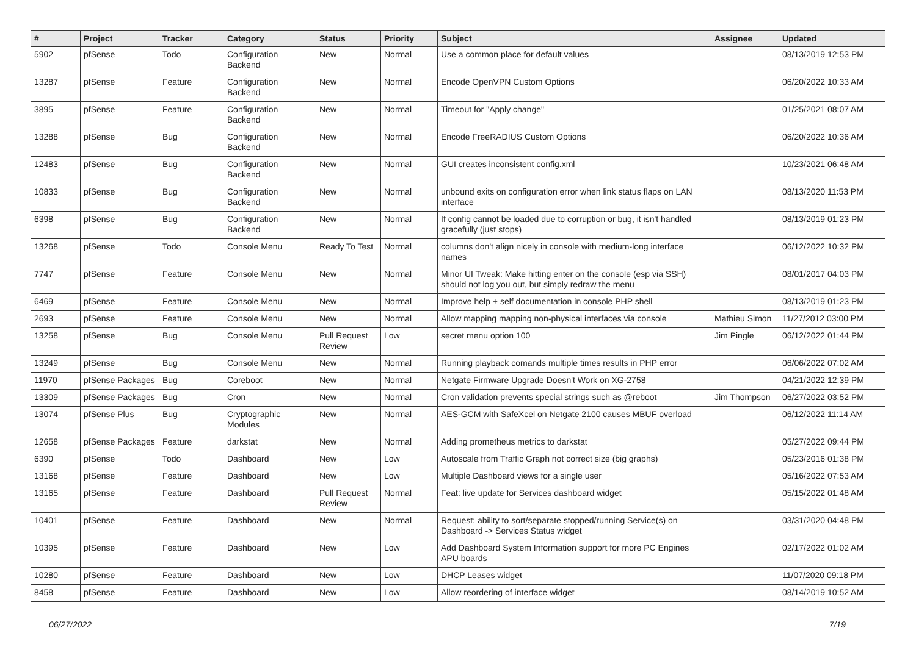| # | Project | Tracker | Category | Status | Priority | Subject | Assignee | Updated |
| --- | --- | --- | --- | --- | --- | --- | --- | --- |
| 5902 | pfSense | Todo | Configuration Backend | New | Normal | Use a common place for default values | | 08/13/2019 12:53 PM |
| 13287 | pfSense | Feature | Configuration Backend | New | Normal | Encode OpenVPN Custom Options | | 06/20/2022 10:33 AM |
| 3895 | pfSense | Feature | Configuration Backend | New | Normal | Timeout for "Apply change" | | 01/25/2021 08:07 AM |
| 13288 | pfSense | Bug | Configuration Backend | New | Normal | Encode FreeRADIUS Custom Options | | 06/20/2022 10:36 AM |
| 12483 | pfSense | Bug | Configuration Backend | New | Normal | GUI creates inconsistent config.xml | | 10/23/2021 06:48 AM |
| 10833 | pfSense | Bug | Configuration Backend | New | Normal | unbound exits on configuration error when link status flaps on LAN interface | | 08/13/2020 11:53 PM |
| 6398 | pfSense | Bug | Configuration Backend | New | Normal | If config cannot be loaded due to corruption or bug, it isn't handled gracefully (just stops) | | 08/13/2019 01:23 PM |
| 13268 | pfSense | Todo | Console Menu | Ready To Test | Normal | columns don't align nicely in console with medium-long interface names | | 06/12/2022 10:32 PM |
| 7747 | pfSense | Feature | Console Menu | New | Normal | Minor UI Tweak: Make hitting enter on the console (esp via SSH) should not log you out, but simply redraw the menu | | 08/01/2017 04:03 PM |
| 6469 | pfSense | Feature | Console Menu | New | Normal | Improve help + self documentation in console PHP shell | | 08/13/2019 01:23 PM |
| 2693 | pfSense | Feature | Console Menu | New | Normal | Allow mapping mapping non-physical interfaces via console | Mathieu Simon | 11/27/2012 03:00 PM |
| 13258 | pfSense | Bug | Console Menu | Pull Request Review | Low | secret menu option 100 | Jim Pingle | 06/12/2022 01:44 PM |
| 13249 | pfSense | Bug | Console Menu | New | Normal | Running playback comands multiple times results in PHP error | | 06/06/2022 07:02 AM |
| 11970 | pfSense Packages | Bug | Coreboot | New | Normal | Netgate Firmware Upgrade Doesn't Work on XG-2758 | | 04/21/2022 12:39 PM |
| 13309 | pfSense Packages | Bug | Cron | New | Normal | Cron validation prevents special strings such as @reboot | Jim Thompson | 06/27/2022 03:52 PM |
| 13074 | pfSense Plus | Bug | Cryptographic Modules | New | Normal | AES-GCM with SafeXcel on Netgate 2100 causes MBUF overload | | 06/12/2022 11:14 AM |
| 12658 | pfSense Packages | Feature | darkstat | New | Normal | Adding prometheus metrics to darkstat | | 05/27/2022 09:44 PM |
| 6390 | pfSense | Todo | Dashboard | New | Low | Autoscale from Traffic Graph not correct size (big graphs) | | 05/23/2016 01:38 PM |
| 13168 | pfSense | Feature | Dashboard | New | Low | Multiple Dashboard views for a single user | | 05/16/2022 07:53 AM |
| 13165 | pfSense | Feature | Dashboard | Pull Request Review | Normal | Feat: live update for Services dashboard widget | | 05/15/2022 01:48 AM |
| 10401 | pfSense | Feature | Dashboard | New | Normal | Request: ability to sort/separate stopped/running Service(s) on Dashboard -> Services Status widget | | 03/31/2020 04:48 PM |
| 10395 | pfSense | Feature | Dashboard | New | Low | Add Dashboard System Information support for more PC Engines APU boards | | 02/17/2022 01:02 AM |
| 10280 | pfSense | Feature | Dashboard | New | Low | DHCP Leases widget | | 11/07/2020 09:18 PM |
| 8458 | pfSense | Feature | Dashboard | New | Low | Allow reordering of interface widget | | 08/14/2019 10:52 AM |
06/27/2022 7/19